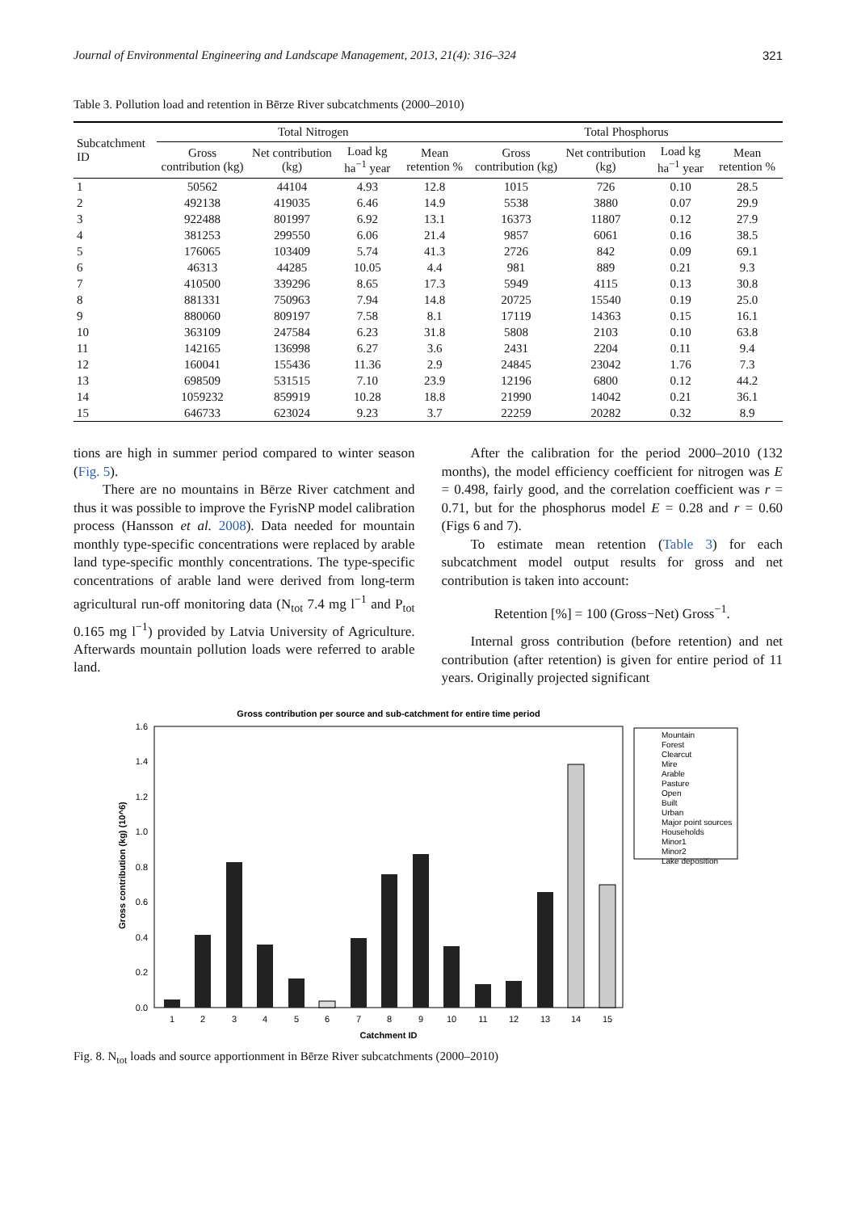Journal of Environmental Engineering and Landscape Management, 2013, 21(4): 316–324 321
Table 3. Pollution load and retention in Bērze River subcatchments (2000–2010)
| Subcatchment ID | Total Nitrogen | | | | Total Phosphorus | | | |
| --- | --- | --- | --- | --- | --- | --- | --- | --- |
| | Gross contribution (kg) | Net contribution (kg) | Load kg ha<sup>−1</sup> year | Mean retention % | Gross contribution (kg) | Net contribution (kg) | Load kg ha<sup>−1</sup> year | Mean retention % |
| 1 | 50562 | 44104 | 4.93 | 12.8 | 1015 | 726 | 0.10 | 28.5 |
| 2 | 492138 | 419035 | 6.46 | 14.9 | 5538 | 3880 | 0.07 | 29.9 |
| 3 | 922488 | 801997 | 6.92 | 13.1 | 16373 | 11807 | 0.12 | 27.9 |
| 4 | 381253 | 299550 | 6.06 | 21.4 | 9857 | 6061 | 0.16 | 38.5 |
| 5 | 176065 | 103409 | 5.74 | 41.3 | 2726 | 842 | 0.09 | 69.1 |
| 6 | 46313 | 44285 | 10.05 | 4.4 | 981 | 889 | 0.21 | 9.3 |
| 7 | 410500 | 339296 | 8.65 | 17.3 | 5949 | 4115 | 0.13 | 30.8 |
| 8 | 881331 | 750963 | 7.94 | 14.8 | 20725 | 15540 | 0.19 | 25.0 |
| 9 | 880060 | 809197 | 7.58 | 8.1 | 17119 | 14363 | 0.15 | 16.1 |
| 10 | 363109 | 247584 | 6.23 | 31.8 | 5808 | 2103 | 0.10 | 63.8 |
| 11 | 142165 | 136998 | 6.27 | 3.6 | 2431 | 2204 | 0.11 | 9.4 |
| 12 | 160041 | 155436 | 11.36 | 2.9 | 24845 | 23042 | 1.76 | 7.3 |
| 13 | 698509 | 531515 | 7.10 | 23.9 | 12196 | 6800 | 0.12 | 44.2 |
| 14 | 1059232 | 859919 | 10.28 | 18.8 | 21990 | 14042 | 0.21 | 36.1 |
| 15 | 646733 | 623024 | 9.23 | 3.7 | 22259 | 20282 | 0.32 | 8.9 |
tions are high in summer period compared to winter season (Fig. 5).
There are no mountains in Bērze River catchment and thus it was possible to improve the FyrisNP model calibration process (Hansson et al. 2008). Data needed for mountain monthly type-specific concentrations were replaced by arable land type-specific monthly concentrations. The type-specific concentrations of arable land were derived from long-term agricultural run-off monitoring data (N<sub>tot</sub> 7.4 mg l<sup>−1</sup> and P<sub>tot</sub> 0.165 mg l<sup>−1</sup>) provided by Latvia University of Agriculture. Afterwards mountain pollution loads were referred to arable land.
After the calibration for the period 2000–2010 (132 months), the model efficiency coefficient for nitrogen was E = 0.498, fairly good, and the correlation coefficient was r = 0.71, but for the phosphorus model E = 0.28 and r = 0.60 (Figs 6 and 7).
To estimate mean retention (Table 3) for each subcatchment model output results for gross and net contribution is taken into account:
Retention [%] = 100 (Gross−Net) Gross<sup>−1</sup>.
Internal gross contribution (before retention) and net contribution (after retention) is given for entire period of 11 years. Originally projected significant
Gross contribution per source and sub-catchment for entire time period
0.0
0.2
0.4
0.6
0.8
1.0
1.2
1.4
1.6
Gross contribution (kg) (10^6)
1
2
3
4
5
6
7
8
9
10
11
12
13
14
15
Catchment ID
Mountain
Forest
Clearcut
Mire
Arable
Pasture
Open
Built
Urban
Major point sources
Households
Minor1
Minor2
Lake deposition
Fig. 8. N<sub>tot</sub> loads and source apportionment in Bērze River subcatchments (2000–2010)